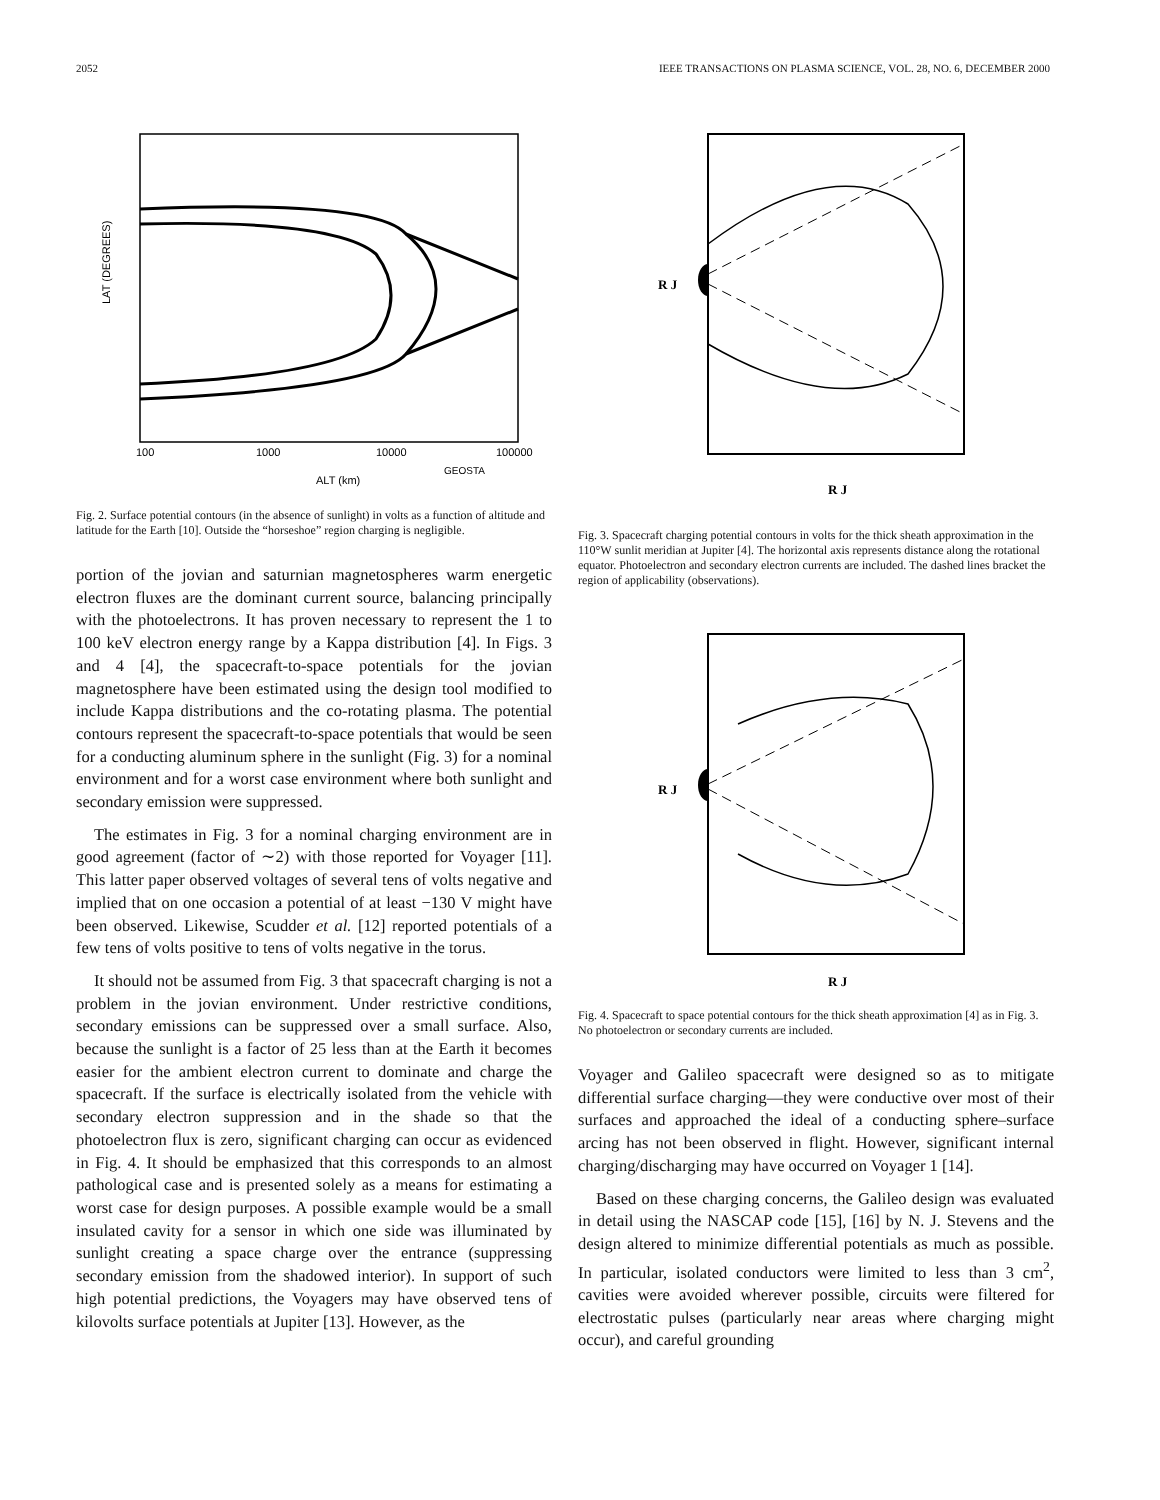2052 IEEE TRANSACTIONS ON PLASMA SCIENCE, VOL. 28, NO. 6, DECEMBER 2000
LAT (DEGREES)
ALT (km)
100
1000
10000
100000
GEOSTA
Fig. 2. Surface potential contours (in the absence of sunlight) in volts as a function of altitude and latitude for the Earth [10]. Outside the “horseshoe” region charging is negligible.
portion of the jovian and saturnian magnetospheres warm energetic electron fluxes are the dominant current source, balancing principally with the photoelectrons. It has proven necessary to represent the 1 to 100 keV electron energy range by a Kappa distribution [4]. In Figs. 3 and 4 [4], the spacecraft-to-space potentials for the jovian magnetosphere have been estimated using the design tool modified to include Kappa distributions and the co-rotating plasma. The potential contours represent the spacecraft-to-space potentials that would be seen for a conducting aluminum sphere in the sunlight (Fig. 3) for a nominal environment and for a worst case environment where both sunlight and secondary emission were suppressed.
The estimates in Fig. 3 for a nominal charging environment are in good agreement (factor of ∼2) with those reported for Voyager [11]. This latter paper observed voltages of several tens of volts negative and implied that on one occasion a potential of at least −130 V might have been observed. Likewise, Scudder et al. [12] reported potentials of a few tens of volts positive to tens of volts negative in the torus.
It should not be assumed from Fig. 3 that spacecraft charging is not a problem in the jovian environment. Under restrictive conditions, secondary emissions can be suppressed over a small surface. Also, because the sunlight is a factor of 25 less than at the Earth it becomes easier for the ambient electron current to dominate and charge the spacecraft. If the surface is electrically isolated from the vehicle with secondary electron suppression and in the shade so that the photoelectron flux is zero, significant charging can occur as evidenced in Fig. 4. It should be emphasized that this corresponds to an almost pathological case and is presented solely as a means for estimating a worst case for design purposes. A possible example would be a small insulated cavity for a sensor in which one side was illuminated by sunlight creating a space charge over the entrance (suppressing secondary emission from the shadowed interior). In support of such high potential predictions, the Voyagers may have observed tens of kilovolts surface potentials at Jupiter [13]. However, as the
R J
R J
Fig. 3. Spacecraft charging potential contours in volts for the thick sheath approximation in the 110°W sunlit meridian at Jupiter [4]. The horizontal axis represents distance along the rotational equator. Photoelectron and secondary electron currents are included. The dashed lines bracket the region of applicability (observations).
R J
R J
Fig. 4. Spacecraft to space potential contours for the thick sheath approximation [4] as in Fig. 3. No photoelectron or secondary currents are included.
Voyager and Galileo spacecraft were designed so as to mitigate differential surface charging—they were conductive over most of their surfaces and approached the ideal of a conducting sphere–surface arcing has not been observed in flight. However, significant internal charging/discharging may have occurred on Voyager 1 [14].
Based on these charging concerns, the Galileo design was evaluated in detail using the NASCAP code [15], [16] by N. J. Stevens and the design altered to minimize differential potentials as much as possible. In particular, isolated conductors were limited to less than 3 cm<sup>2</sup>, cavities were avoided wherever possible, circuits were filtered for electrostatic pulses (particularly near areas where charging might occur), and careful grounding